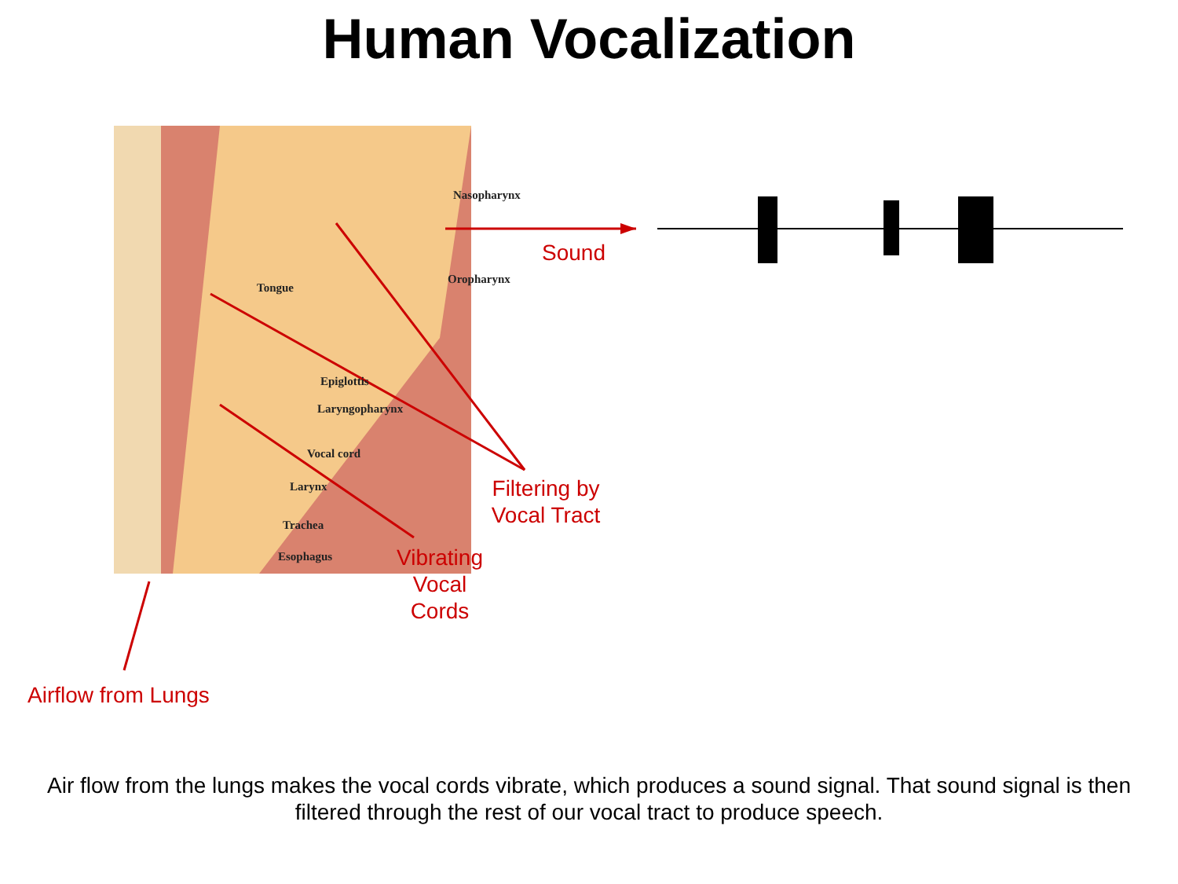Human Vocalization
Nasopharynx
Oropharynx
Tongue
Epiglottis
Laryngopharynx
Vocal cord
Larynx
Trachea
Esophagus
Sound
Filtering by Vocal Tract
Vibrating Vocal Cords
Airflow from Lungs
Air flow from the lungs makes the vocal cords vibrate, which produces a sound signal. That sound signal is then filtered through the rest of our vocal tract to produce speech.